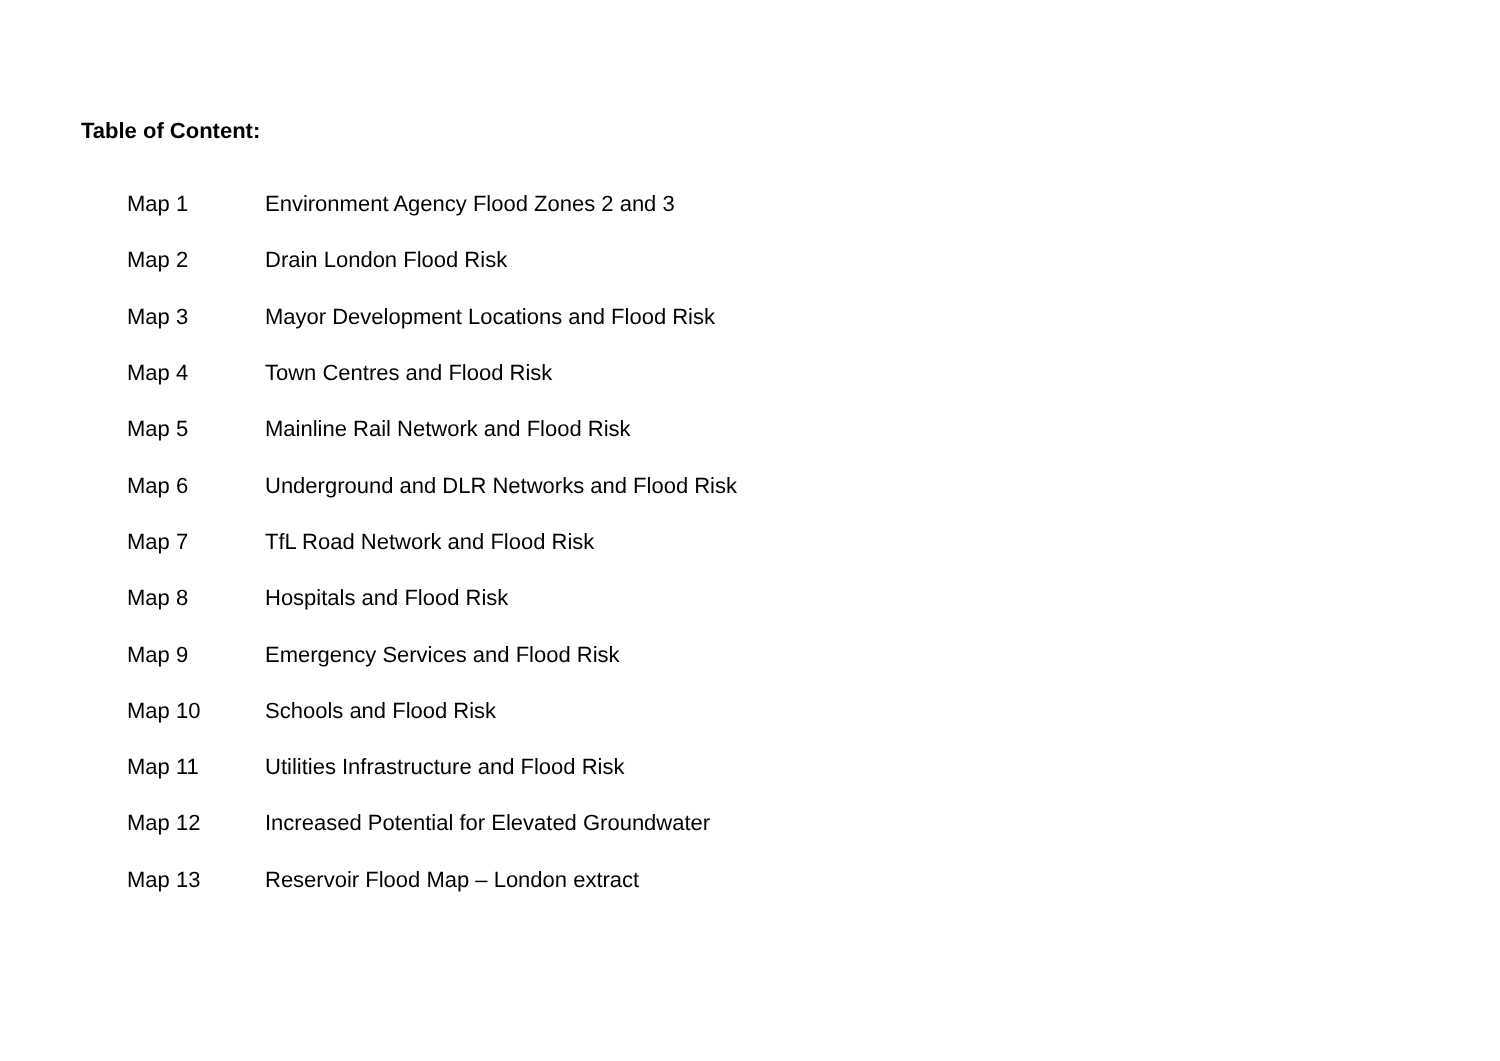Table of Content:
Map 1 Environment Agency Flood Zones 2 and 3
Map 2 Drain London Flood Risk
Map 3 Mayor Development Locations and Flood Risk
Map 4 Town Centres and Flood Risk
Map 5 Mainline Rail Network and Flood Risk
Map 6 Underground and DLR Networks and Flood Risk
Map 7 TfL Road Network and Flood Risk
Map 8 Hospitals and Flood Risk
Map 9 Emergency Services and Flood Risk
Map 10 Schools and Flood Risk
Map 11 Utilities Infrastructure and Flood Risk
Map 12 Increased Potential for Elevated Groundwater
Map 13 Reservoir Flood Map – London extract